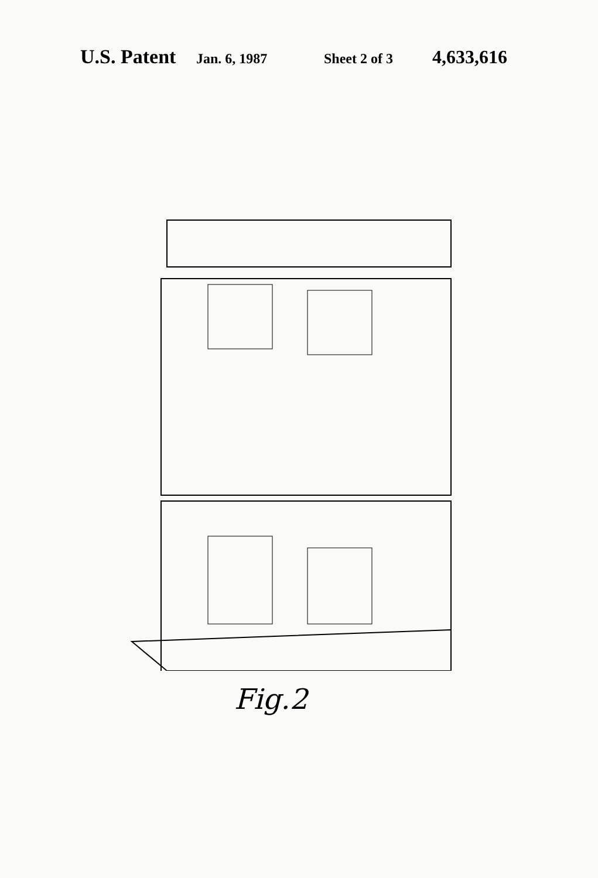U.S. Patent Jan. 6, 1987 Sheet 2 of 3 4,633,616
60 62 43 54 46 56 58 20 90 106 110 104 98 66 65 68 69 67 44 42 52 50 48 34 86 84 80 30 88 40 14 12 36 72 35 74 78 76 93 91 100 102 92 94 22
Fig.2